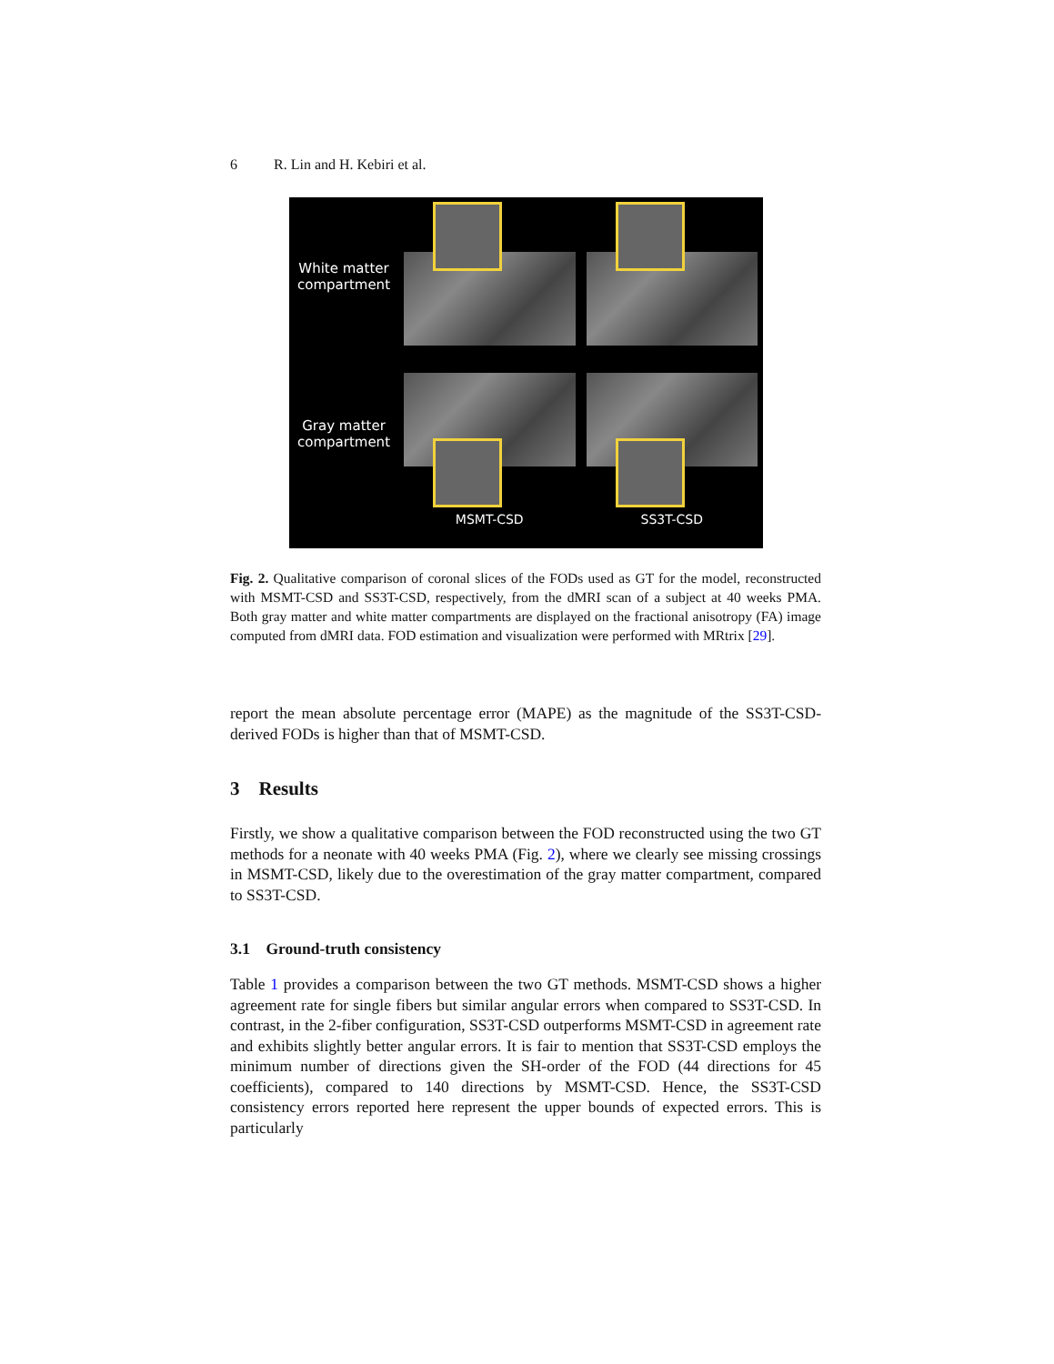6 R. Lin and H. Kebiri et al.
White matter
compartment
Gray matter
compartment
MSMT-CSD
SS3T-CSD
Fig. 2. Qualitative comparison of coronal slices of the FODs used as GT for the model, reconstructed with MSMT-CSD and SS3T-CSD, respectively, from the dMRI scan of a subject at 40 weeks PMA. Both gray matter and white matter compartments are displayed on the fractional anisotropy (FA) image computed from dMRI data. FOD estimation and visualization were performed with MRtrix [29].
report the mean absolute percentage error (MAPE) as the magnitude of the SS3T-CSD-derived FODs is higher than that of MSMT-CSD.
3 Results
Firstly, we show a qualitative comparison between the FOD reconstructed using the two GT methods for a neonate with 40 weeks PMA (Fig. 2), where we clearly see missing crossings in MSMT-CSD, likely due to the overestimation of the gray matter compartment, compared to SS3T-CSD.
3.1 Ground-truth consistency
Table 1 provides a comparison between the two GT methods. MSMT-CSD shows a higher agreement rate for single fibers but similar angular errors when compared to SS3T-CSD. In contrast, in the 2-fiber configuration, SS3T-CSD outperforms MSMT-CSD in agreement rate and exhibits slightly better angular errors. It is fair to mention that SS3T-CSD employs the minimum number of directions given the SH-order of the FOD (44 directions for 45 coefficients), compared to 140 directions by MSMT-CSD. Hence, the SS3T-CSD consistency errors reported here represent the upper bounds of expected errors. This is particularly